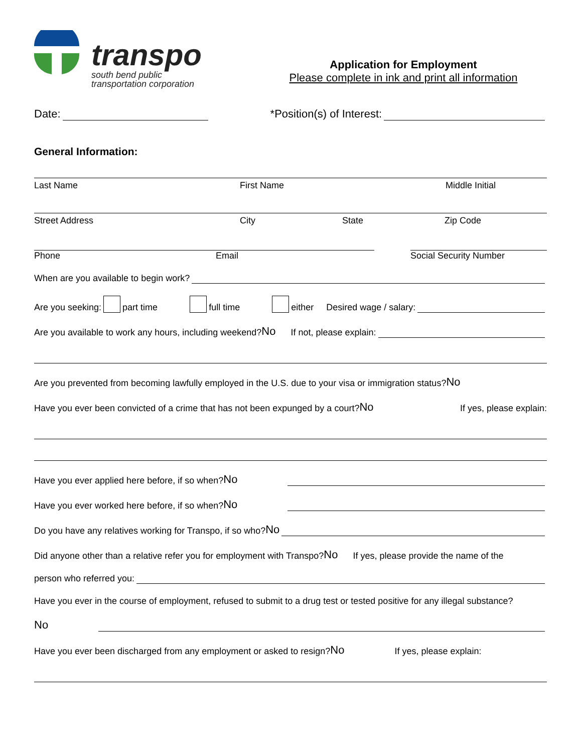transpo
south bend public
transportation corporation
Application for Employment
Please complete in ink and print all information
Date: *Position(s) of Interest:
General Information:
Last Name First Name Middle Initial
Street Address City State Zip Code
Phone Email Social Security Number
When are you available to begin work?
Are you seeking: part time full time either Desired wage / salary:
Are you available to work any hours, including weekend? No If not, please explain:
Are you prevented from becoming lawfully employed in the U.S. due to your visa or immigration status? No
Have you ever been convicted of a crime that has not been expunged by a court? No If yes, please explain:
Have you ever applied here before, if so when? No
Have you ever worked here before, if so when? No
Do you have any relatives working for Transpo, if so who? No
Did anyone other than a relative refer you for employment with Transpo? No If yes, please provide the name of the
person who referred you:
Have you ever in the course of employment, refused to submit to a drug test or tested positive for any illegal substance?
No
Have you ever been discharged from any employment or asked to resign? No If yes, please explain: